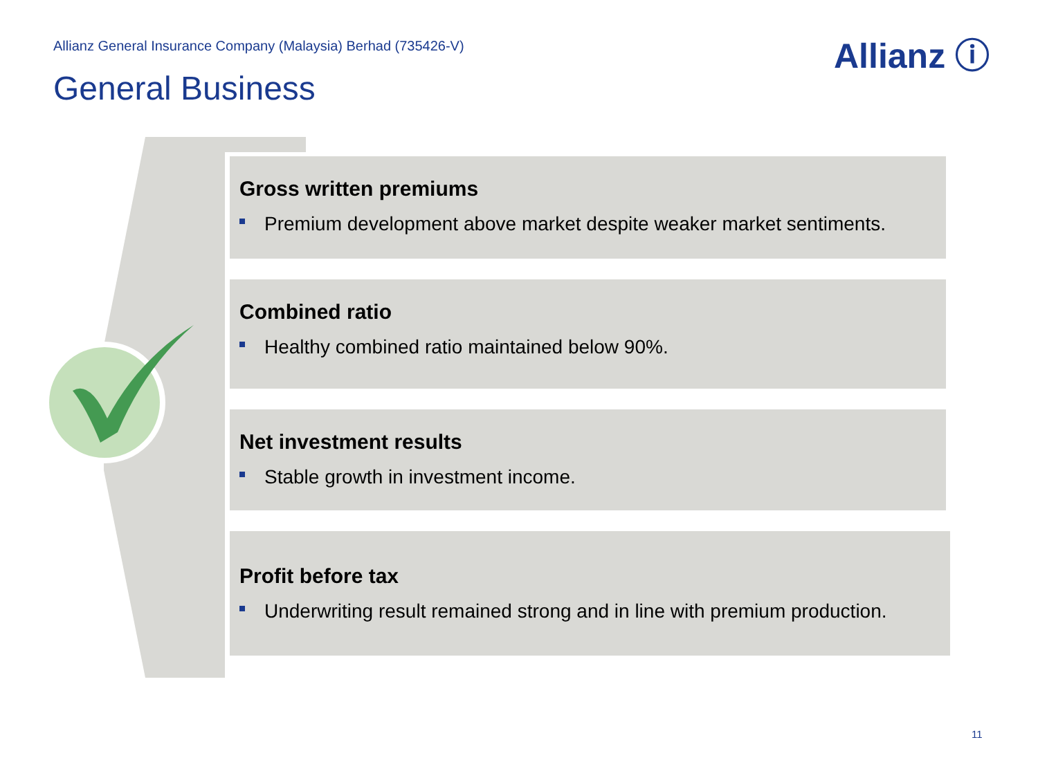Allianz General Insurance Company (Malaysia) Berhad (735426-V)
Allianz ⓘ
General Business
Gross written premiums
Premium development above market despite weaker market sentiments.
Combined ratio
Healthy combined ratio maintained below 90%.
Net investment results
Stable growth in investment income.
Profit before tax
Underwriting result remained strong and in line with premium production.
11